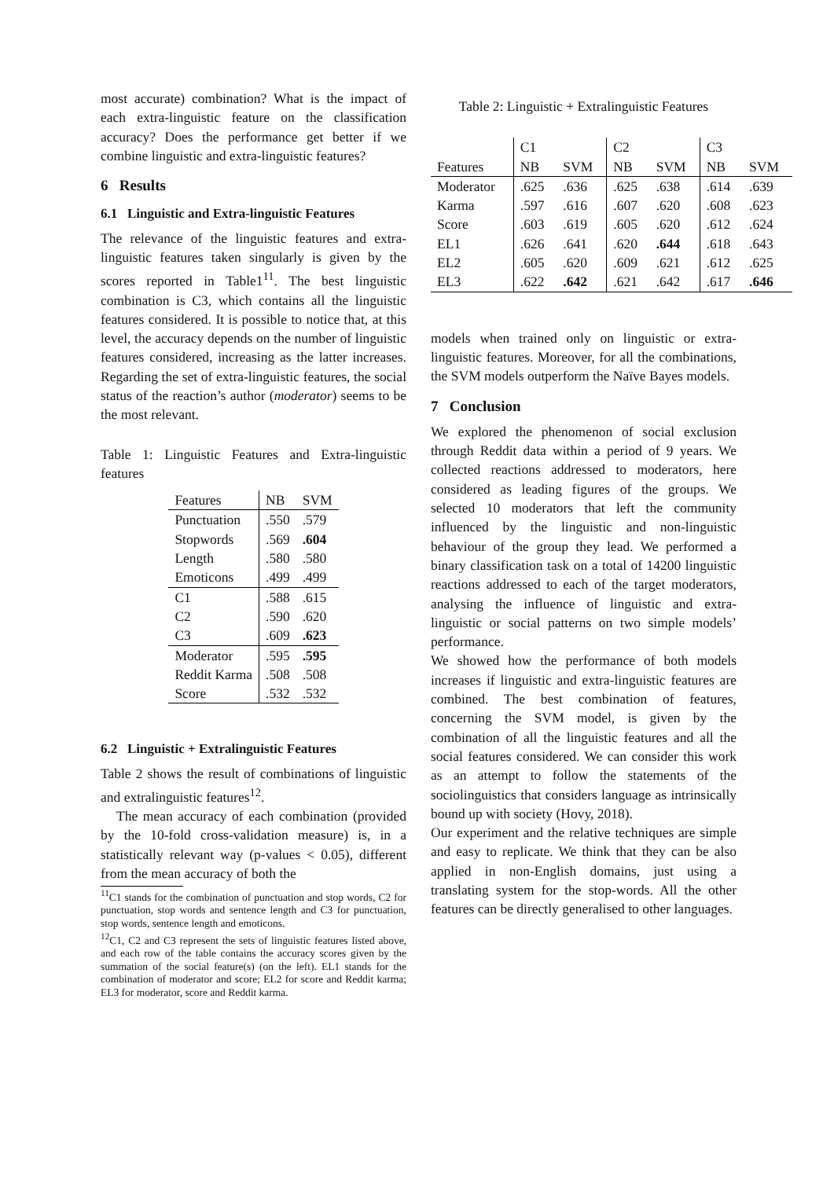most accurate) combination? What is the impact of each extra-linguistic feature on the classification accuracy? Does the performance get better if we combine linguistic and extra-linguistic features?
6 Results
6.1 Linguistic and Extra-linguistic Features
The relevance of the linguistic features and extra-linguistic features taken singularly is given by the scores reported in Table1<sup>11</sup>. The best linguistic combination is C3, which contains all the linguistic features considered. It is possible to notice that, at this level, the accuracy depends on the number of linguistic features considered, increasing as the latter increases. Regarding the set of extra-linguistic features, the social status of the reaction’s author (moderator) seems to be the most relevant.
Table 1: Linguistic Features and Extra-linguistic features
| Features | NB | SVM |
| Punctuation | .550 | .579 |
| Stopwords | .569 | .604 |
| Length | .580 | .580 |
| Emoticons | .499 | .499 |
| C1 | .588 | .615 |
| C2 | .590 | .620 |
| C3 | .609 | .623 |
| Moderator | .595 | .595 |
| Reddit Karma | .508 | .508 |
| Score | .532 | .532 |
6.2 Linguistic + Extralinguistic Features
Table 2 shows the result of combinations of linguistic and extralinguistic features<sup>12</sup>.
The mean accuracy of each combination (provided by the 10-fold cross-validation measure) is, in a statistically relevant way (p-values < 0.05), different from the mean accuracy of both the
<sup>11</sup>C1 stands for the combination of punctuation and stop words, C2 for punctuation, stop words and sentence length and C3 for punctuation, stop words, sentence length and emoticons.
<sup>12</sup>C1, C2 and C3 represent the sets of linguistic features listed above, and each row of the table contains the accuracy scores given by the summation of the social feature(s) (on the left). EL1 stands for the combination of moderator and score; EL2 for score and Reddit karma; EL3 for moderator, score and Reddit karma.
Table 2: Linguistic + Extralinguistic Features
| | C1 | | C2 | | C3 | |
| Features | NB | SVM | NB | SVM | NB | SVM |
| Moderator | .625 | .636 | .625 | .638 | .614 | .639 |
| Karma | .597 | .616 | .607 | .620 | .608 | .623 |
| Score | .603 | .619 | .605 | .620 | .612 | .624 |
| EL1 | .626 | .641 | .620 | .644 | .618 | .643 |
| EL2 | .605 | .620 | .609 | .621 | .612 | .625 |
| EL3 | .622 | .642 | .621 | .642 | .617 | .646 |
models when trained only on linguistic or extra-linguistic features. Moreover, for all the combinations, the SVM models outperform the Naïve Bayes models.
7 Conclusion
We explored the phenomenon of social exclusion through Reddit data within a period of 9 years. We collected reactions addressed to moderators, here considered as leading figures of the groups. We selected 10 moderators that left the community influenced by the linguistic and non-linguistic behaviour of the group they lead. We performed a binary classification task on a total of 14200 linguistic reactions addressed to each of the target moderators, analysing the influence of linguistic and extra-linguistic or social patterns on two simple models’ performance.
We showed how the performance of both models increases if linguistic and extra-linguistic features are combined. The best combination of features, concerning the SVM model, is given by the combination of all the linguistic features and all the social features considered. We can consider this work as an attempt to follow the statements of the sociolinguistics that considers language as intrinsically bound up with society (Hovy, 2018).
Our experiment and the relative techniques are simple and easy to replicate. We think that they can be also applied in non-English domains, just using a translating system for the stop-words. All the other features can be directly generalised to other languages.